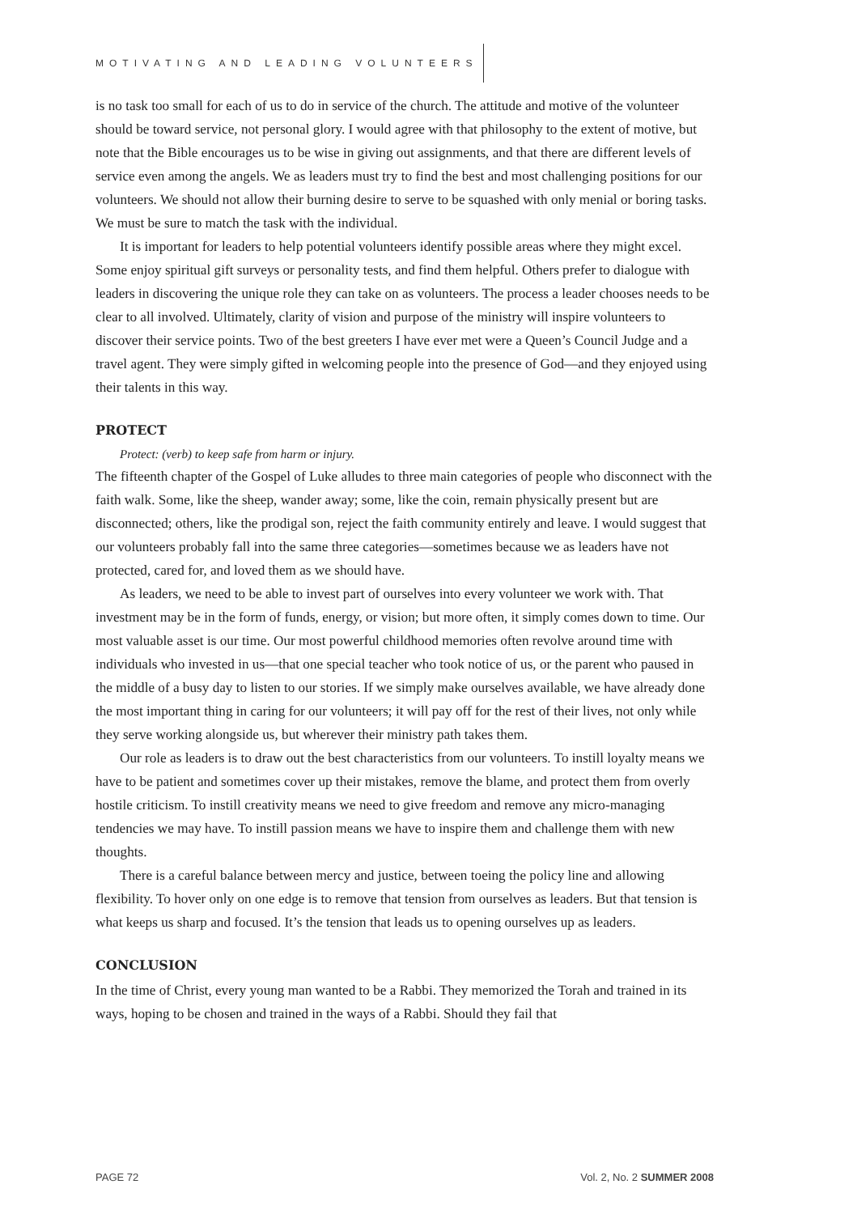MOTIVATING AND LEADING VOLUNTEERS
is no task too small for each of us to do in service of the church. The attitude and motive of the volunteer should be toward service, not personal glory. I would agree with that philosophy to the extent of motive, but note that the Bible encourages us to be wise in giving out assignments, and that there are different levels of service even among the angels. We as leaders must try to find the best and most challenging positions for our volunteers. We should not allow their burning desire to serve to be squashed with only menial or boring tasks. We must be sure to match the task with the individual.
It is important for leaders to help potential volunteers identify possible areas where they might excel. Some enjoy spiritual gift surveys or personality tests, and find them helpful. Others prefer to dialogue with leaders in discovering the unique role they can take on as volunteers. The process a leader chooses needs to be clear to all involved. Ultimately, clarity of vision and purpose of the ministry will inspire volunteers to discover their service points. Two of the best greeters I have ever met were a Queen’s Council Judge and a travel agent. They were simply gifted in welcoming people into the presence of God—and they enjoyed using their talents in this way.
PROTECT
Protect: (verb) to keep safe from harm or injury.
The fifteenth chapter of the Gospel of Luke alludes to three main categories of people who disconnect with the faith walk. Some, like the sheep, wander away; some, like the coin, remain physically present but are disconnected; others, like the prodigal son, reject the faith community entirely and leave. I would suggest that our volunteers probably fall into the same three categories—sometimes because we as leaders have not protected, cared for, and loved them as we should have.
As leaders, we need to be able to invest part of ourselves into every volunteer we work with. That investment may be in the form of funds, energy, or vision; but more often, it simply comes down to time. Our most valuable asset is our time. Our most powerful childhood memories often revolve around time with individuals who invested in us—that one special teacher who took notice of us, or the parent who paused in the middle of a busy day to listen to our stories. If we simply make ourselves available, we have already done the most important thing in caring for our volunteers; it will pay off for the rest of their lives, not only while they serve working alongside us, but wherever their ministry path takes them.
Our role as leaders is to draw out the best characteristics from our volunteers. To instill loyalty means we have to be patient and sometimes cover up their mistakes, remove the blame, and protect them from overly hostile criticism. To instill creativity means we need to give freedom and remove any micro-managing tendencies we may have. To instill passion means we have to inspire them and challenge them with new thoughts.
There is a careful balance between mercy and justice, between toeing the policy line and allowing flexibility. To hover only on one edge is to remove that tension from ourselves as leaders. But that tension is what keeps us sharp and focused. It’s the tension that leads us to opening ourselves up as leaders.
CONCLUSION
In the time of Christ, every young man wanted to be a Rabbi. They memorized the Torah and trained in its ways, hoping to be chosen and trained in the ways of a Rabbi. Should they fail that
PAGE 72 Vol. 2, No. 2 SUMMER 2008